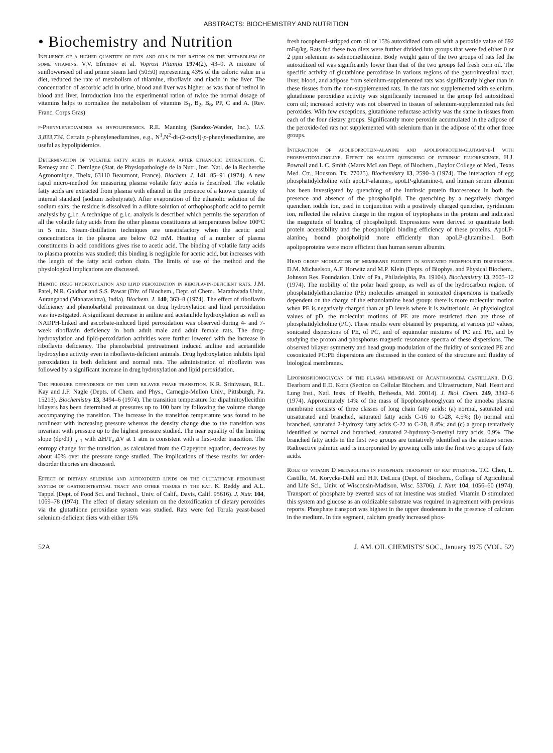ABSTRACTS: BIOCHEMISTRY AND NUTRITION
• Biochemistry and Nutrition
Influence of a higher quantity of fats and oils in the ration on the metabolism of some vitamins. V.V. Efremov et al. Voprosi Pitanija 1974(2), 43–9. A mixture of sunflowerseed oil and prime steam lard (50:50) representing 43% of the caloric value in a diet, reduced the rate of metabolism of thiamine, riboflavin and niacin in the liver. The concentration of ascorbic acid in urine, blood and liver was higher, as was that of retinol in blood and liver. Introduction into the experimental ration of twice the normal dosage of vitamins helps to normalize the metabolism of vitamins B<sub>1</sub>, B<sub>2</sub>, B<sub>6</sub>, PP, C and A. (Rev. Franc. Corps Gras)
p-Phenylenediamines as hypolipidemics. R.E. Manning (Sandoz-Wander, Inc.). U.S. 3,833,734. Certain p-phenylenediamines, e.g., N<sup>1</sup>,N<sup>2</sup>-di-(2-octyl)-p-phenylenediamine, are useful as hypolipidemics.
Determination of volatile fatty acids in plasma after ethanolic extraction. C. Remesy and C. Demigne (Stat. de Physiopathologie de la Nutr., Inst. Natl. de la Recherche Agronomique, Theix, 63110 Beaumont, France). Biochem. J. 141, 85–91 (1974). A new rapid micro-method for measuring plasma volatile fatty acids is described. The volatile fatty acids are extracted from plasma with ethanol in the presence of a known quantity of internal standard (sodium isobutyrate). After evaporation of the ethanolic solution of the sodium salts, the residue is dissolved in a dilute solution of orthophosphoric acid to permit analysis by g.l.c. A technique of g.l.c. analysis is described which permits the separation of all the volatile fatty acids from the other plasma constituents at temperatures below 100°C in 5 min. Steam-distillation techniques are unsatisfactory when the acetic acid concentrations in the plasma are below 0.2 mM. Heating of a number of plasma constituents in acid conditions gives rise to acetic acid. The binding of volatile fatty acids to plasma proteins was studied; this binding is negligible for acetic acid, but increases with the length of the fatty acid carbon chain. The limits of use of the method and the physiological implications are discussed.
Hepatic drug hydroxylation and lipid peroxidation in riboflavin-deficient rats. J.M. Patel, N.R. Galdhar and S.S. Pawar (Div. of Biochem., Dept. of Chem., Marathwada Univ., Aurangabad (Maharashtra), India). Biochem. J. 140, 363–8 (1974). The effect of riboflavin deficiency and phenobarbital pretreatment on drug hydroxylation and lipid peroxidation was investigated. A significant decrease in aniline and acetanilide hydroxylation as well as NADPH-linked and ascorbate-induced lipid peroxidation was observed during 4- and 7-week riboflavin deficiency in both adult male and adult female rats. The drug-hydroxylation and lipid-peroxidation activities were further lowered with the increase in riboflavin deficiency. The phenobarbital pretreatment induced aniline and acetanilide hydroxylase activity even in riboflavin-deficient animals. Drug hydroxylation inhibits lipid peroxidation in both deficient and normal rats. The administration of riboflavin was followed by a significant increase in drug hydroxylation and lipid peroxidation.
The pressure dependence of the lipid bilayer phase transition. K.R. Srinivasan, R.L. Kay and J.F. Nagle (Depts. of Chem. and Phys., Carnegie-Mellon Univ., Pittsburgh, Pa. 15213). Biochemistry 13, 3494–6 (1974). The transition temperature for dipalmitoyllecithin bilayers has been determined at pressures up to 100 bars by following the volume change accompanying the transition. The increase in the transition temperature was found to be nonlinear with increasing pressure whereas the density change due to the transition was invariant with pressure up to the highest pressure studied. The near equality of the limiting slope (dp/dT) <sub>p=1</sub> with ΔH/T<sub>m</sub>ΔV at 1 atm is consistent with a first-order transition. The entropy change for the transition, as calculated from the Clapeyron equation, decreases by about 40% over the pressure range studied. The implications of these results for order-disorder theories are discussed.
Effect of dietary selenium and autoxidized lipids on the glutathione peroxidase system of gastrointestinal tract and other tissues in the rat. K. Reddy and A.L. Tappel (Dept. of Food Sci. and Technol., Univ. of Calif., Davis, Calif. 95616). J. Nutr. 104, 1069–78 (1974). The effect of dietary selenium on the detoxification of dietary peroxides via the glutathione peroxidase system was studied. Rats were fed Torula yeast-based selenium-deficient diets with either 15%
fresh tocopherol-stripped corn oil or 15% autoxidized corn oil with a peroxide value of 692 mEq/kg. Rats fed these two diets were further divided into groups that were fed either 0 or 2 ppm selenium as selenomethionine. Body weight gain of the two groups of rats fed the autoxidized oil was significantly lower than that of the two groups fed fresh corn oil. The specific activity of glutathione peroxidase in various regions of the gastrointestinal tract, liver, blood, and adipose from selenium-supplemented rats was significantly higher than in these tissues from the non-supplemented rats. In the rats not supplemented with selenium, glutathione peroxidase activity was significantly increased in the group fed autoxidized corn oil; increased activity was not observed in tissues of selenium-supplemented rats fed peroxides. With few exceptions, glutathione reductase activity was the same in tissues from each of the four dietary groups. Significantly more peroxide accumulated in the adipose of the peroxide-fed rats not supplemented with selenium than in the adipose of the other three groups.
Interaction of apolipoprotein-alanine and apolipoprotein-glutamine-I with phosphatidylcholine. Effect on solute quenching of intrinsic fluorescence. H.J. Pownall and L.C. Smith (Marrs McLean Dept. of Biochem., Baylor College of Med., Texas Med. Ctr., Houston, Tx. 77025). Biochemistry 13, 2590–3 (1974). The interaction of egg phosphatidylcholine with apoLP-alanine<sub>1</sub>, apoLP-glutamine-I, and human serum albumin has been investigated by quenching of the intrinsic protein fluorescence in both the presence and absence of the phospholipid. The quenching by a negatively charged quencher, iodide ion, used in conjunction with a positively charged quencher, pyridinium ion, reflected the relative charge in the region of tryptophans in the protein and indicated the magnitude of binding of phospholipid. Expressions were derived to quantitate both protein accessibility and the phospholipid binding efficiency of these proteins. ApoLP-alanine<sub>1</sub> bound phospholipid more efficiently than apoLP-glutamine-I. Both apolipoproteins were more efficient than human serum albumin.
Head group modulation of membrane fluidity in sonicated phospholipid dispersions. D.M. Michaelson, A.F. Horwitz and M.P. Klein (Depts. of Biophys. and Physical Biochem., Johnson Res. Foundation, Univ. of Pa., Philadelphia, Pa. 19104). Biochemistry 13, 2605–12 (1974). The mobility of the polar head group, as well as of the hydrocarbon region, of phosphatidylethanolamine (PE) molecules arranged in sonicated dispersions is markedly dependent on the charge of the ethanolamine head group: there is more molecular motion when PE is negatively charged than at pD levels where it is zwitterionic. At physiological values of pD, the molecular motions of PE are more restricted than are those of phosphatidylcholine (PC). These results were obtained by preparing, at various pD values, sonicated dispersions of PE, of PC, and of equimolar mixtures of PC and PE, and by studying the proton and phosphorus magnetic resonance spectra of these dispersions. The observed bilayer symmetry and head group modulation of the fluidity of sonicated PE and cosonicated PC:PE dispersions are discussed in the context of the structure and fluidity of biological membranes.
Lipophosphonoglycan of the plasma membrane of Acanthamoeba castellanii. D.G. Dearborn and E.D. Korn (Section on Cellular Biochem. and Ultrastructure, Natl. Heart and Lung Inst., Natl. Insts. of Health, Bethesda, Md. 20014). J. Biol. Chem. 249, 3342–6 (1974). Approximately 14% of the mass of lipophosphonoglycan of the amoeba plasma membrane consists of three classes of long chain fatty acids: (a) normal, saturated and unsaturated and branched, saturated fatty acids C-16 to C-28, 4.5%; (b) normal and branched, saturated 2-hydroxy fatty acids C-22 to C-28, 8.4%; and (c) a group tentatively identified as normal and branched, saturated 2-hydroxy-3-methyl fatty acids, 0.9%. The branched fatty acids in the first two groups are tentatively identified as the anteiso series. Radioactive palmitic acid is incorporated by growing cells into the first two groups of fatty acids.
Role of vitamin D metabolites in phosphate transport of rat intestine. T.C. Chen, L. Castillo, M. Korycka-Dahl and H.F. DeLuca (Dept. of Biochem., College of Agricultural and Life Sci., Univ. of Wisconsin-Madison, Wisc. 53706). J. Nutr. 104, 1056–60 (1974). Transport of phosphate by everted sacs of rat intestine was studied. Vitamin D stimulated this system and glucose as an oxidizable substrate was required in agreement with previous reports. Phosphate transport was highest in the upper duodenum in the presence of calcium in the medium. In this segment, calcium greatly increased phos-
52A J. AM. OIL CHEMISTS' SOC., January 1975 (VOL. 52)